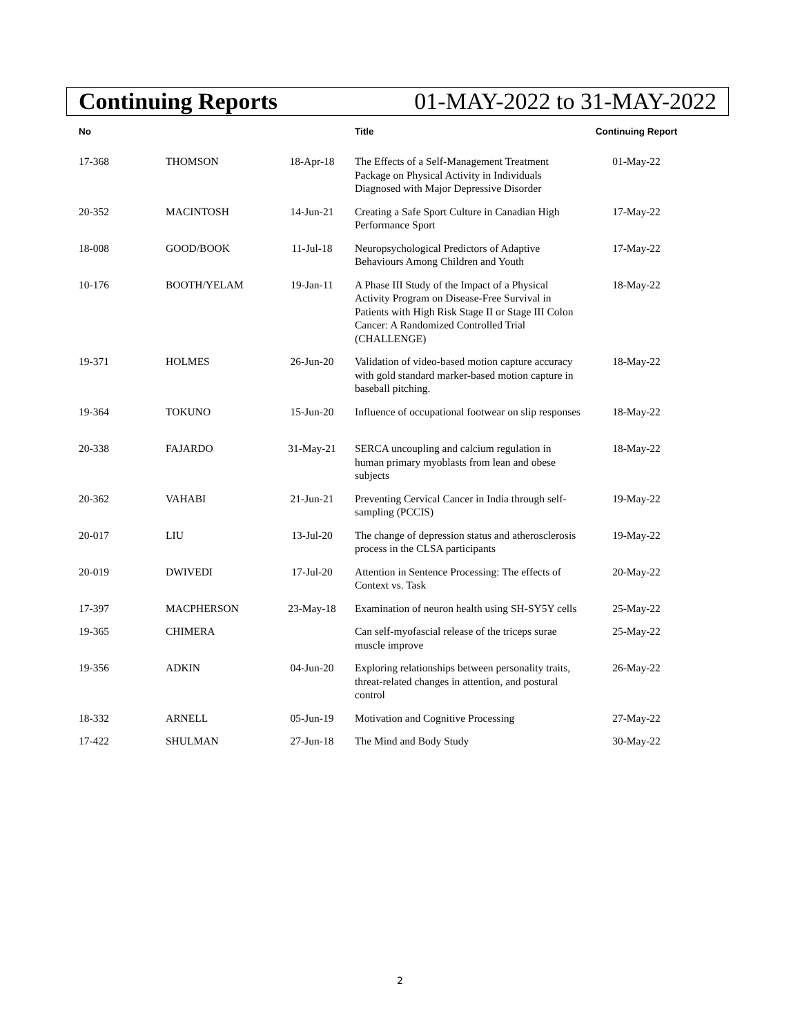Continuing Reports 01-MAY-2022 to 31-MAY-2022
| No | | | Title | Continuing Report |
| --- | --- | --- | --- | --- |
| 17-368 | THOMSON | 18-Apr-18 | The Effects of a Self-Management Treatment Package on Physical Activity in Individuals Diagnosed with Major Depressive Disorder | 01-May-22 |
| 20-352 | MACINTOSH | 14-Jun-21 | Creating a Safe Sport Culture in Canadian High Performance Sport | 17-May-22 |
| 18-008 | GOOD/BOOK | 11-Jul-18 | Neuropsychological Predictors of Adaptive Behaviours Among Children and Youth | 17-May-22 |
| 10-176 | BOOTH/YELAM | 19-Jan-11 | A Phase III Study of the Impact of a Physical Activity Program on Disease-Free Survival in Patients with High Risk Stage II or Stage III Colon Cancer: A Randomized Controlled Trial (CHALLENGE) | 18-May-22 |
| 19-371 | HOLMES | 26-Jun-20 | Validation of video-based motion capture accuracy with gold standard marker-based motion capture in baseball pitching. | 18-May-22 |
| 19-364 | TOKUNO | 15-Jun-20 | Influence of occupational footwear on slip responses | 18-May-22 |
| 20-338 | FAJARDO | 31-May-21 | SERCA uncoupling and calcium regulation in human primary myoblasts from lean and obese subjects | 18-May-22 |
| 20-362 | VAHABI | 21-Jun-21 | Preventing Cervical Cancer in India through self-sampling (PCCIS) | 19-May-22 |
| 20-017 | LIU | 13-Jul-20 | The change of depression status and atherosclerosis process in the CLSA participants | 19-May-22 |
| 20-019 | DWIVEDI | 17-Jul-20 | Attention in Sentence Processing: The effects of Context vs. Task | 20-May-22 |
| 17-397 | MACPHERSON | 23-May-18 | Examination of neuron health using SH-SY5Y cells | 25-May-22 |
| 19-365 | CHIMERA | | Can self-myofascial release of the triceps surae muscle improve | 25-May-22 |
| 19-356 | ADKIN | 04-Jun-20 | Exploring relationships between personality traits, threat-related changes in attention, and postural control | 26-May-22 |
| 18-332 | ARNELL | 05-Jun-19 | Motivation and Cognitive Processing | 27-May-22 |
| 17-422 | SHULMAN | 27-Jun-18 | The Mind and Body Study | 30-May-22 |
2